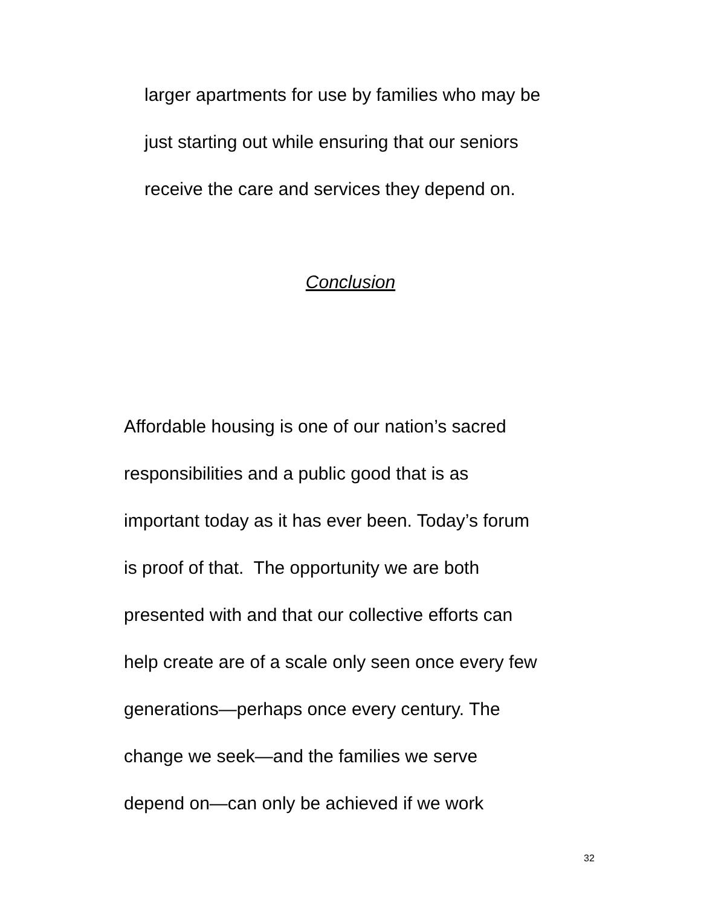larger apartments for use by families who may be
just starting out while ensuring that our seniors
receive the care and services they depend on.
Conclusion
Affordable housing is one of our nation’s sacred
responsibilities and a public good that is as
important today as it has ever been. Today’s forum
is proof of that. The opportunity we are both
presented with and that our collective efforts can
help create are of a scale only seen once every few
generations—perhaps once every century. The
change we seek—and the families we serve
depend on—can only be achieved if we work
32